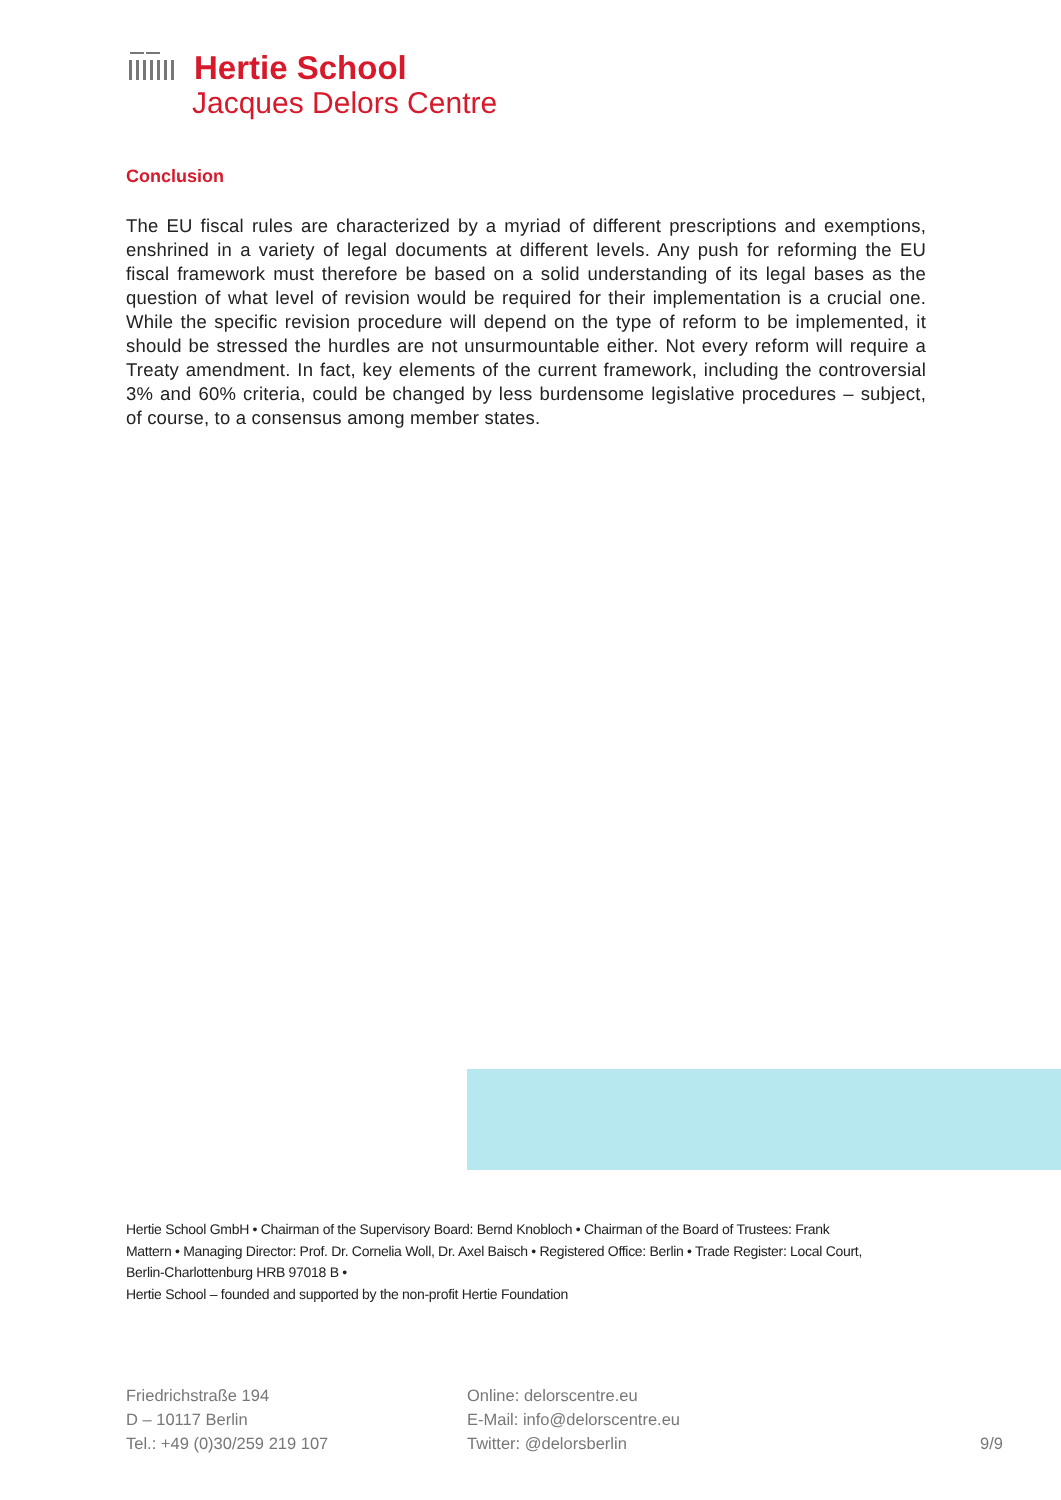Hertie School
Jacques Delors Centre
Conclusion
The EU fiscal rules are characterized by a myriad of different prescriptions and exemptions, enshrined in a variety of legal documents at different levels. Any push for reforming the EU fiscal framework must therefore be based on a solid understanding of its legal bases as the question of what level of revision would be required for their implementation is a crucial one. While the specific revision procedure will depend on the type of reform to be implemented, it should be stressed the hurdles are not unsurmountable either. Not every reform will require a Treaty amendment. In fact, key elements of the current framework, including the controversial 3% and 60% criteria, could be changed by less burdensome legislative procedures – subject, of course, to a consensus among member states.
Hertie School GmbH • Chairman of the Supervisory Board: Bernd Knobloch • Chairman of the Board of Trustees: Frank Mattern • Managing Director: Prof. Dr. Cornelia Woll, Dr. Axel Baisch • Registered Office: Berlin • Trade Register: Local Court, Berlin-Charlottenburg HRB 97018 B •
Hertie School – founded and supported by the non-profit Hertie Foundation
Friedrichstraße 194
D – 10117 Berlin
Tel.: +49 (0)30/259 219 107
Online: delorscentre.eu
E-Mail: info@delorscentre.eu
Twitter: @delorsberlin
9/9